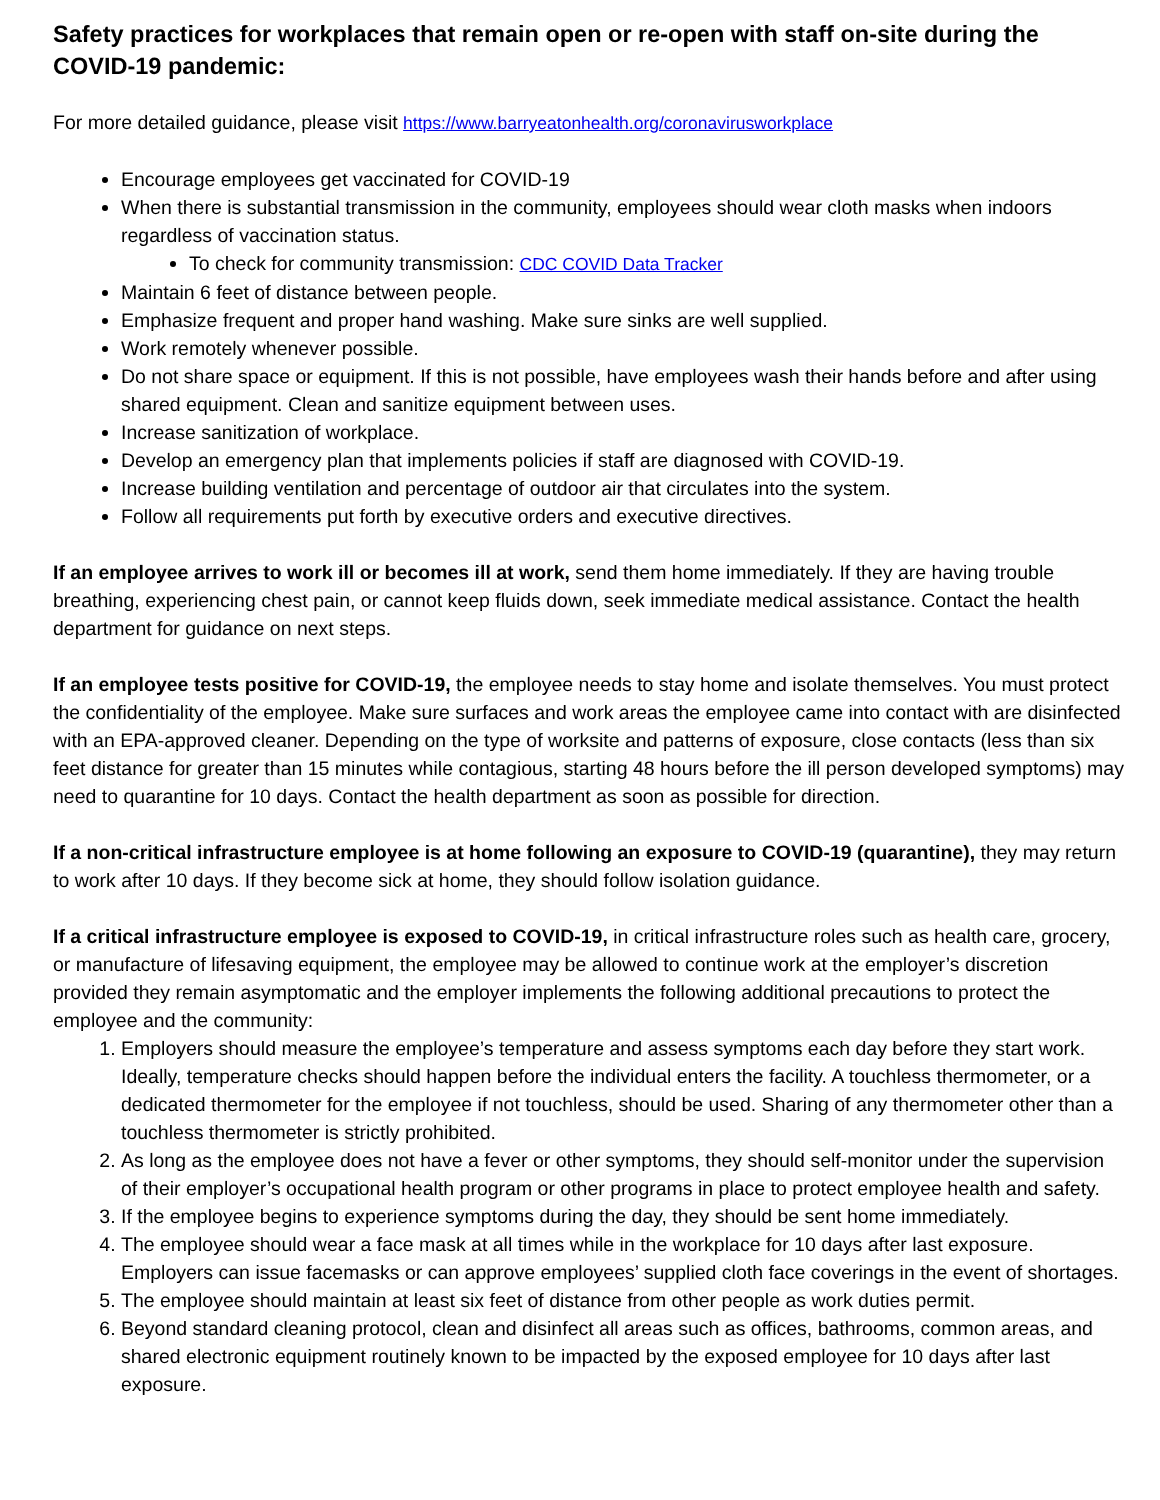Safety practices for workplaces that remain open or re-open with staff on-site during the COVID-19 pandemic:
For more detailed guidance, please visit https://www.barryeatonhealth.org/coronavirusworkplace
Encourage employees get vaccinated for COVID-19
When there is substantial transmission in the community, employees should wear cloth masks when indoors regardless of vaccination status.
To check for community transmission: CDC COVID Data Tracker
Maintain 6 feet of distance between people.
Emphasize frequent and proper hand washing. Make sure sinks are well supplied.
Work remotely whenever possible.
Do not share space or equipment. If this is not possible, have employees wash their hands before and after using shared equipment. Clean and sanitize equipment between uses.
Increase sanitization of workplace.
Develop an emergency plan that implements policies if staff are diagnosed with COVID-19.
Increase building ventilation and percentage of outdoor air that circulates into the system.
Follow all requirements put forth by executive orders and executive directives.
If an employee arrives to work ill or becomes ill at work, send them home immediately. If they are having trouble breathing, experiencing chest pain, or cannot keep fluids down, seek immediate medical assistance. Contact the health department for guidance on next steps.
If an employee tests positive for COVID-19, the employee needs to stay home and isolate themselves. You must protect the confidentiality of the employee. Make sure surfaces and work areas the employee came into contact with are disinfected with an EPA-approved cleaner. Depending on the type of worksite and patterns of exposure, close contacts (less than six feet distance for greater than 15 minutes while contagious, starting 48 hours before the ill person developed symptoms) may need to quarantine for 10 days. Contact the health department as soon as possible for direction.
If a non-critical infrastructure employee is at home following an exposure to COVID-19 (quarantine), they may return to work after 10 days. If they become sick at home, they should follow isolation guidance.
If a critical infrastructure employee is exposed to COVID-19, in critical infrastructure roles such as health care, grocery, or manufacture of lifesaving equipment, the employee may be allowed to continue work at the employer’s discretion provided they remain asymptomatic and the employer implements the following additional precautions to protect the employee and the community:
1. Employers should measure the employee’s temperature and assess symptoms each day before they start work. Ideally, temperature checks should happen before the individual enters the facility. A touchless thermometer, or a dedicated thermometer for the employee if not touchless, should be used. Sharing of any thermometer other than a touchless thermometer is strictly prohibited.
2. As long as the employee does not have a fever or other symptoms, they should self-monitor under the supervision of their employer’s occupational health program or other programs in place to protect employee health and safety.
3. If the employee begins to experience symptoms during the day, they should be sent home immediately.
4. The employee should wear a face mask at all times while in the workplace for 10 days after last exposure. Employers can issue facemasks or can approve employees’ supplied cloth face coverings in the event of shortages.
5. The employee should maintain at least six feet of distance from other people as work duties permit.
6. Beyond standard cleaning protocol, clean and disinfect all areas such as offices, bathrooms, common areas, and shared electronic equipment routinely known to be impacted by the exposed employee for 10 days after last exposure.